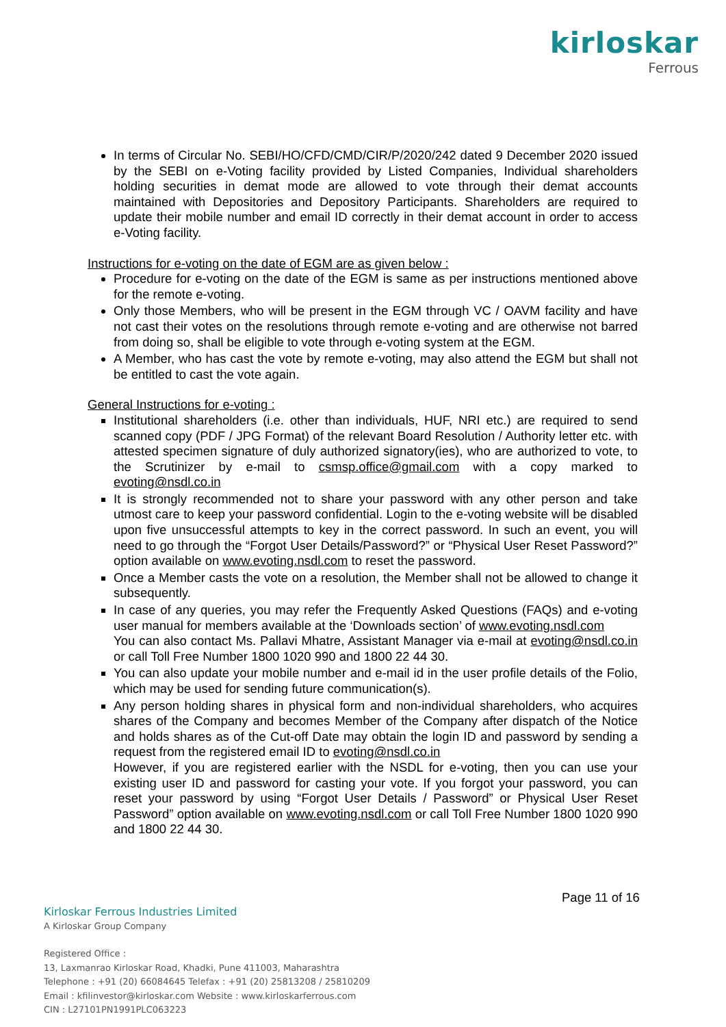kirloskar
Ferrous
In terms of Circular No. SEBI/HO/CFD/CMD/CIR/P/2020/242 dated 9 December 2020 issued by the SEBI on e-Voting facility provided by Listed Companies, Individual shareholders holding securities in demat mode are allowed to vote through their demat accounts maintained with Depositories and Depository Participants. Shareholders are required to update their mobile number and email ID correctly in their demat account in order to access e-Voting facility.
Instructions for e-voting on the date of EGM are as given below :
Procedure for e-voting on the date of the EGM is same as per instructions mentioned above for the remote e-voting.
Only those Members, who will be present in the EGM through VC / OAVM facility and have not cast their votes on the resolutions through remote e-voting and are otherwise not barred from doing so, shall be eligible to vote through e-voting system at the EGM.
A Member, who has cast the vote by remote e-voting, may also attend the EGM but shall not be entitled to cast the vote again.
General Instructions for e-voting :
Institutional shareholders (i.e. other than individuals, HUF, NRI etc.) are required to send scanned copy (PDF / JPG Format) of the relevant Board Resolution / Authority letter etc. with attested specimen signature of duly authorized signatory(ies), who are authorized to vote, to the Scrutinizer by e-mail to csmsp.office@gmail.com with a copy marked to evoting@nsdl.co.in
It is strongly recommended not to share your password with any other person and take utmost care to keep your password confidential. Login to the e-voting website will be disabled upon five unsuccessful attempts to key in the correct password. In such an event, you will need to go through the “Forgot User Details/Password?” or “Physical User Reset Password?” option available on www.evoting.nsdl.com to reset the password.
Once a Member casts the vote on a resolution, the Member shall not be allowed to change it subsequently.
In case of any queries, you may refer the Frequently Asked Questions (FAQs) and e-voting user manual for members available at the ‘Downloads section’ of www.evoting.nsdl.com
You can also contact Ms. Pallavi Mhatre, Assistant Manager via e-mail at evoting@nsdl.co.in or call Toll Free Number 1800 1020 990 and 1800 22 44 30.
You can also update your mobile number and e-mail id in the user profile details of the Folio, which may be used for sending future communication(s).
Any person holding shares in physical form and non-individual shareholders, who acquires shares of the Company and becomes Member of the Company after dispatch of the Notice and holds shares as of the Cut-off Date may obtain the login ID and password by sending a request from the registered email ID to evoting@nsdl.co.in
However, if you are registered earlier with the NSDL for e-voting, then you can use your existing user ID and password for casting your vote. If you forgot your password, you can reset your password by using “Forgot User Details / Password” or Physical User Reset Password” option available on www.evoting.nsdl.com or call Toll Free Number 1800 1020 990 and 1800 22 44 30.
Page 11 of 16
Kirloskar Ferrous Industries Limited
A Kirloskar Group Company
Registered Office :
13, Laxmanrao Kirloskar Road, Khadki, Pune 411003, Maharashtra
Telephone : +91 (20) 66084645 Telefax : +91 (20) 25813208 / 25810209
Email : kfilinvestor@kirloskar.com Website : www.kirloskarferrous.com
CIN : L27101PN1991PLC063223